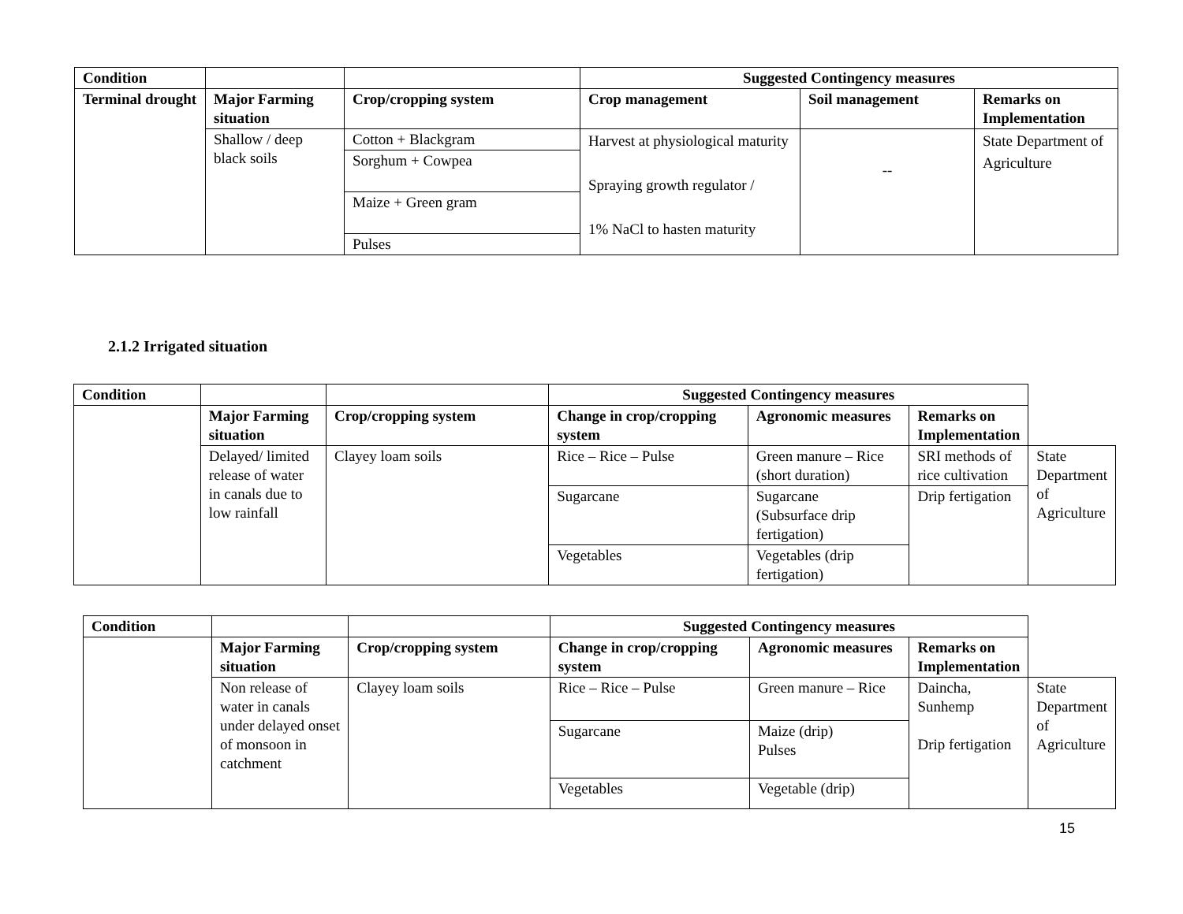| Condition | | | Suggested Contingency measures | | |
| --- | --- | --- | --- | --- | --- |
| Terminal drought | Major Farming situation | Crop/cropping system | Crop management | Soil management | Remarks on Implementation |
| | Shallow / deep black soils | Cotton + Blackgram | Harvest at physiological maturity Spraying growth regulator / 1% NaCl to hasten maturity | -- | State Department of Agriculture |
| | | Sorghum + Cowpea | | | |
| | | Maize + Green gram | | | |
| | | Pulses | | | |
2.1.2 Irrigated situation
| Condition | | | Suggested Contingency measures | | | |
| --- | --- | --- | --- | --- | --- | --- |
| | Major Farming situation | Crop/cropping system | Change in crop/cropping system | Agronomic measures | Remarks on Implementation | |
| | Delayed/ limited release of water in canals due to low rainfall | Clayey loam soils | Rice – Rice – Pulse | Green manure – Rice (short duration) | SRI methods of rice cultivation | State Department of Agriculture |
| | | | Sugarcane | Sugarcane (Subsurface drip fertigation) | Drip fertigation | |
| | | | Vegetables | Vegetables (drip fertigation) | | |
| Condition | | | Suggested Contingency measures | | | |
| --- | --- | --- | --- | --- | --- | --- |
| | Major Farming situation | Crop/cropping system | Change in crop/cropping system | Agronomic measures | Remarks on Implementation | |
| | Non release of water in canals under delayed onset of monsoon in catchment | Clayey loam soils | Rice – Rice – Pulse | Green manure – Rice | Daincha, Sunhemp Drip fertigation | State Department of Agriculture |
| | | | Sugarcane | Maize (drip) Pulses | | |
| | | | Vegetables | Vegetable (drip) | | |
15